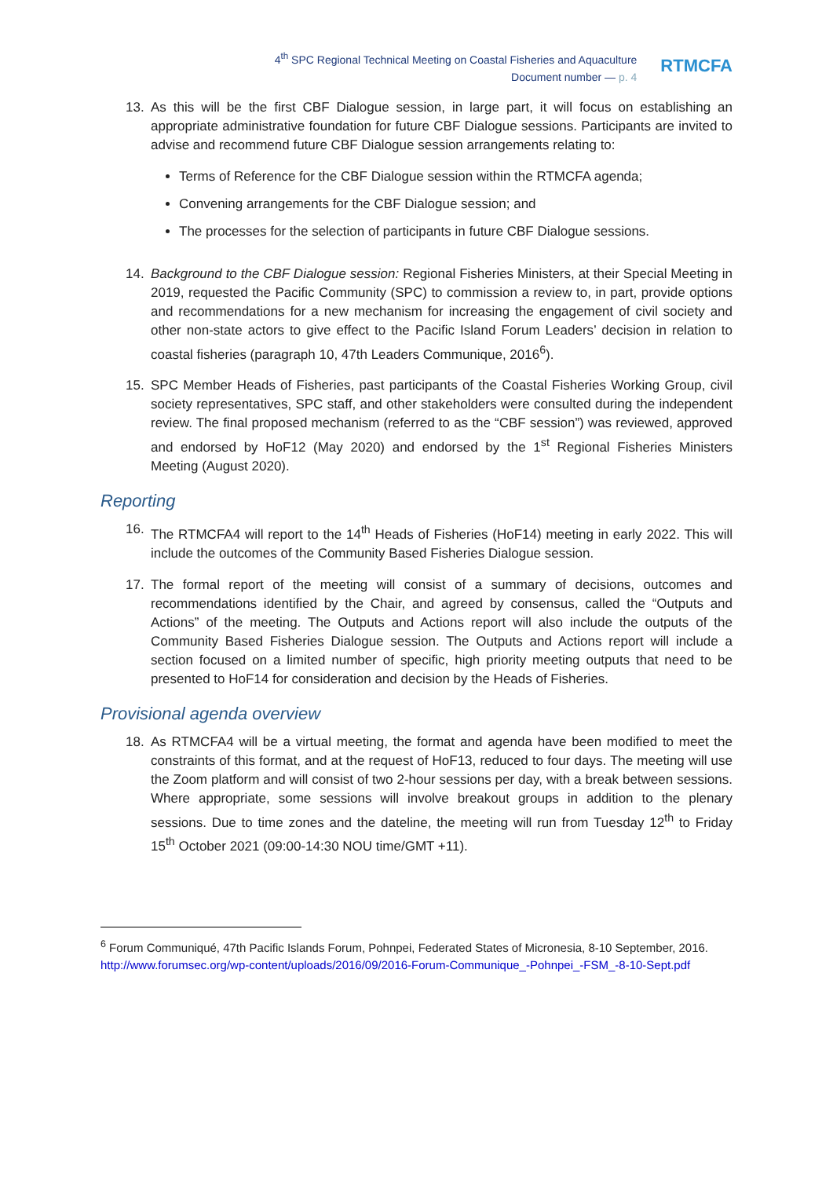4<sup>th</sup> SPC Regional Technical Meeting on Coastal Fisheries and Aquaculture
Document number — p. 4
RTMCFA
13. As this will be the first CBF Dialogue session, in large part, it will focus on establishing an appropriate administrative foundation for future CBF Dialogue sessions. Participants are invited to advise and recommend future CBF Dialogue session arrangements relating to:
Terms of Reference for the CBF Dialogue session within the RTMCFA agenda;
Convening arrangements for the CBF Dialogue session; and
The processes for the selection of participants in future CBF Dialogue sessions.
14. Background to the CBF Dialogue session: Regional Fisheries Ministers, at their Special Meeting in 2019, requested the Pacific Community (SPC) to commission a review to, in part, provide options and recommendations for a new mechanism for increasing the engagement of civil society and other non-state actors to give effect to the Pacific Island Forum Leaders’ decision in relation to coastal fisheries (paragraph 10, 47th Leaders Communique, 2016<sup>6</sup>).
15. SPC Member Heads of Fisheries, past participants of the Coastal Fisheries Working Group, civil society representatives, SPC staff, and other stakeholders were consulted during the independent review. The final proposed mechanism (referred to as the “CBF session”) was reviewed, approved and endorsed by HoF12 (May 2020) and endorsed by the 1<sup>st</sup> Regional Fisheries Ministers Meeting (August 2020).
Reporting
16. The RTMCFA4 will report to the 14<sup>th</sup> Heads of Fisheries (HoF14) meeting in early 2022. This will include the outcomes of the Community Based Fisheries Dialogue session.
17. The formal report of the meeting will consist of a summary of decisions, outcomes and recommendations identified by the Chair, and agreed by consensus, called the “Outputs and Actions” of the meeting. The Outputs and Actions report will also include the outputs of the Community Based Fisheries Dialogue session. The Outputs and Actions report will include a section focused on a limited number of specific, high priority meeting outputs that need to be presented to HoF14 for consideration and decision by the Heads of Fisheries.
Provisional agenda overview
18. As RTMCFA4 will be a virtual meeting, the format and agenda have been modified to meet the constraints of this format, and at the request of HoF13, reduced to four days. The meeting will use the Zoom platform and will consist of two 2-hour sessions per day, with a break between sessions. Where appropriate, some sessions will involve breakout groups in addition to the plenary sessions. Due to time zones and the dateline, the meeting will run from Tuesday 12<sup>th</sup> to Friday 15<sup>th</sup> October 2021 (09:00-14:30 NOU time/GMT +11).
<sup>6</sup> Forum Communiqué, 47th Pacific Islands Forum, Pohnpei, Federated States of Micronesia, 8-10 September, 2016. http://www.forumsec.org/wp-content/uploads/2016/09/2016-Forum-Communique_-Pohnpei_-FSM_-8-10-Sept.pdf